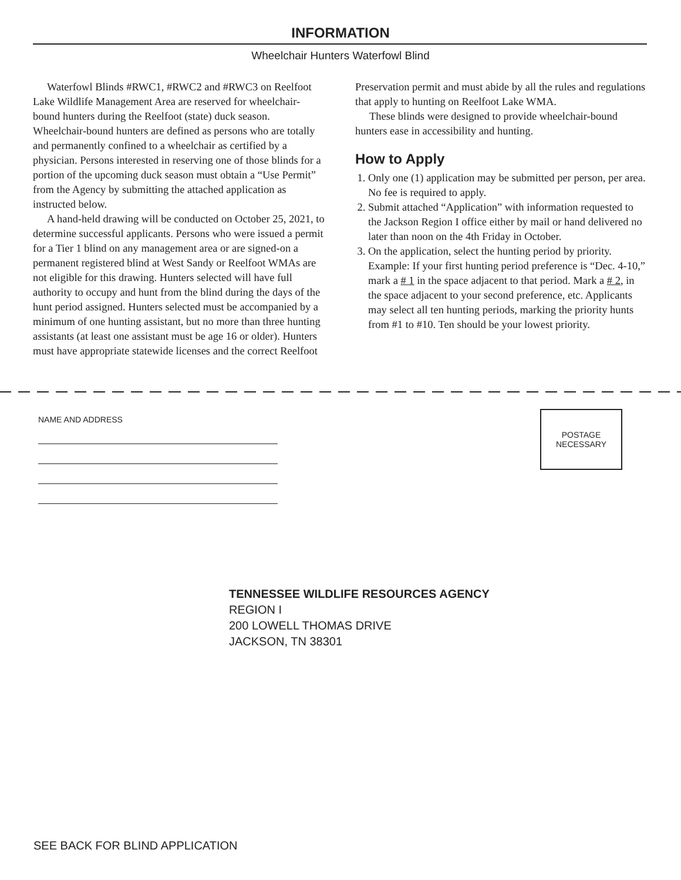INFORMATION
Wheelchair Hunters Waterfowl Blind
Waterfowl Blinds #RWC1, #RWC2 and #RWC3 on Reelfoot Lake Wildlife Management Area are reserved for wheelchair-bound hunters during the Reelfoot (state) duck season. Wheelchair-bound hunters are defined as persons who are totally and permanently confined to a wheelchair as certified by a physician. Persons interested in reserving one of those blinds for a portion of the upcoming duck season must obtain a “Use Permit” from the Agency by submitting the attached application as instructed below.
A hand-held drawing will be conducted on October 25, 2021, to determine successful applicants. Persons who were issued a permit for a Tier 1 blind on any management area or are signed-on a permanent registered blind at West Sandy or Reelfoot WMAs are not eligible for this drawing. Hunters selected will have full authority to occupy and hunt from the blind during the days of the hunt period assigned. Hunters selected must be accompanied by a minimum of one hunting assistant, but no more than three hunting assistants (at least one assistant must be age 16 or older). Hunters must have appropriate statewide licenses and the correct Reelfoot
Preservation permit and must abide by all the rules and regulations that apply to hunting on Reelfoot Lake WMA.
These blinds were designed to provide wheelchair-bound hunters ease in accessibility and hunting.
How to Apply
1. Only one (1) application may be submitted per person, per area. No fee is required to apply.
2. Submit attached “Application” with information requested to the Jackson Region I office either by mail or hand delivered no later than noon on the 4th Friday in October.
3. On the application, select the hunting period by priority. Example: If your first hunting period preference is “Dec. 4-10,” mark a # 1 in the space adjacent to that period. Mark a # 2, in the space adjacent to your second preference, etc. Applicants may select all ten hunting periods, marking the priority hunts from #1 to #10. Ten should be your lowest priority.
NAME AND ADDRESS
POSTAGE
NECESSARY
TENNESSEE WILDLIFE RESOURCES AGENCY
REGION I
200 LOWELL THOMAS DRIVE
JACKSON, TN 38301
SEE BACK FOR BLIND APPLICATION